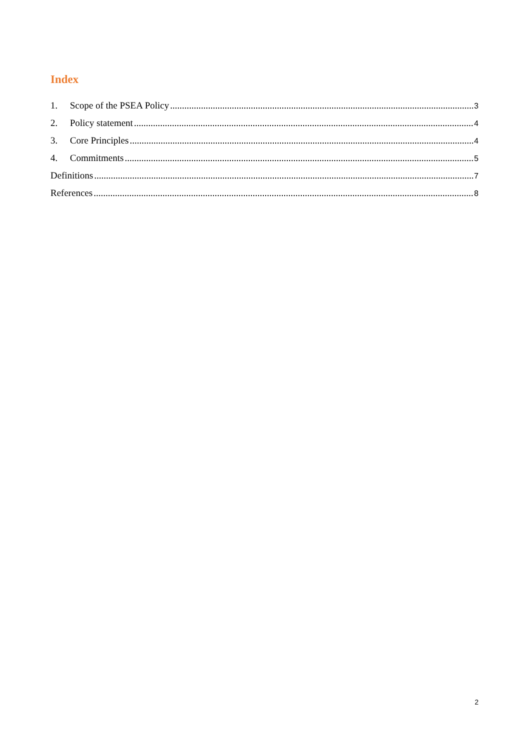Index
1. Scope of the PSEA Policy 3
2. Policy statement 4
3. Core Principles 4
4. Commitments 5
Definitions 7
References 8
2